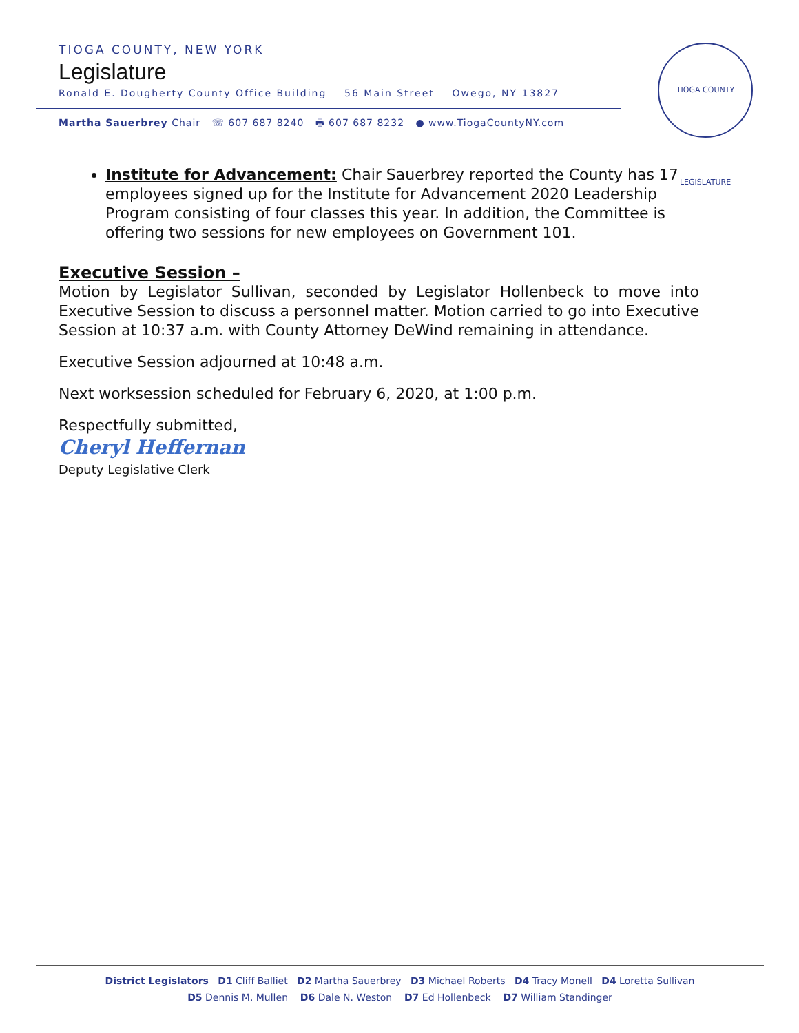TIOGA COUNTY, NEW YORK
Legislature
Ronald E. Dougherty County Office Building 56 Main Street Owego, NY 13827
Martha Sauerbrey Chair ☏ 607 687 8240 🖶 607 687 8232 ● www.TiogaCountyNY.com
TIOGA COUNTY LEGISLATURE
Institute for Advancement: Chair Sauerbrey reported the County has 17 employees signed up for the Institute for Advancement 2020 Leadership Program consisting of four classes this year. In addition, the Committee is offering two sessions for new employees on Government 101.
Executive Session –
Motion by Legislator Sullivan, seconded by Legislator Hollenbeck to move into Executive Session to discuss a personnel matter. Motion carried to go into Executive Session at 10:37 a.m. with County Attorney DeWind remaining in attendance.
Executive Session adjourned at 10:48 a.m.
Next worksession scheduled for February 6, 2020, at 1:00 p.m.
Respectfully submitted,
Cheryl Heffernan
Deputy Legislative Clerk
District Legislators D1 Cliff Balliet D2 Martha Sauerbrey D3 Michael Roberts D4 Tracy Monell D4 Loretta Sullivan
D5 Dennis M. Mullen D6 Dale N. Weston D7 Ed Hollenbeck D7 William Standinger